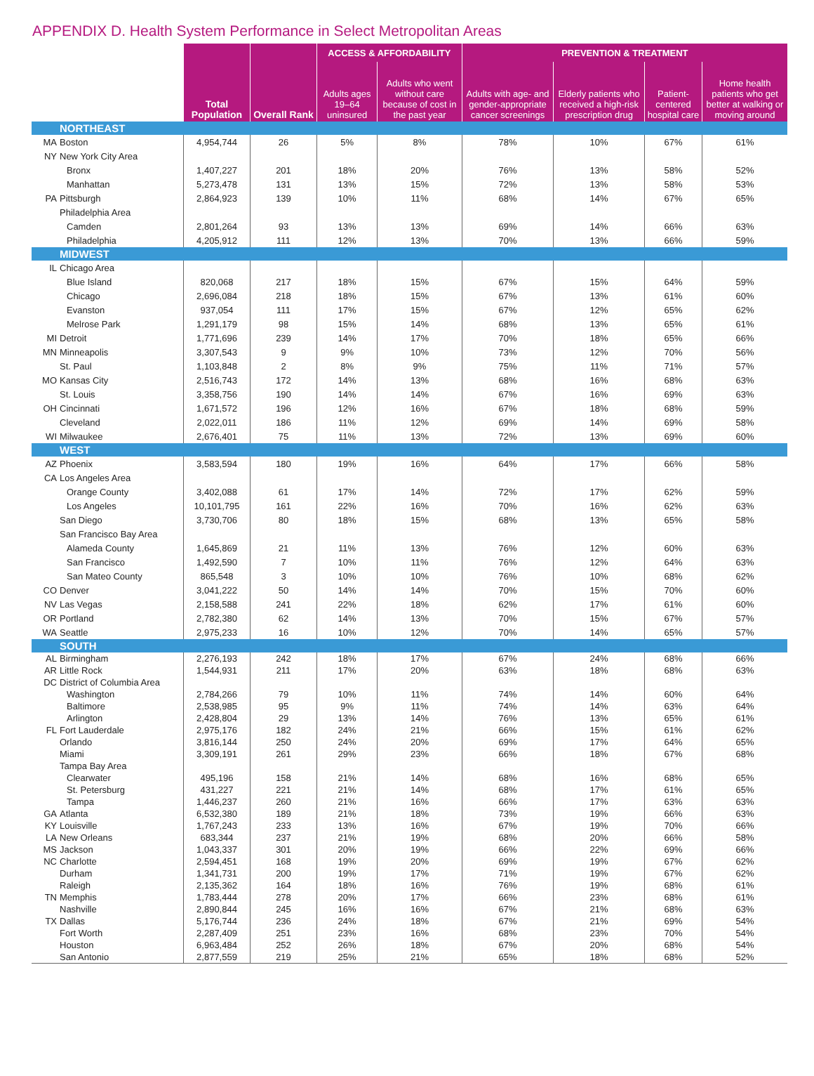APPENDIX D. Health System Performance in Select Metropolitan Areas
| | Total Population | Overall Rank | ACCESS & AFFORDABILITY | | PREVENTION & TREATMENT | | | |
| --- | --- | --- | --- | --- | --- | --- | --- | --- |
| | | | Adults ages 19–64 uninsured | Adults who went without care because of cost in the past year | Adults with age- and gender-appropriate cancer screenings | Elderly patients who received a high-risk prescription drug | Patient-centered hospital care | Home health patients who get better at walking or moving around |
| NORTHEAST | | | | | | | | |
| MA Boston | 4,954,744 | 26 | 5% | 8% | 78% | 10% | 67% | 61% |
| NY New York City Area | | | | | | | | |
| Bronx | 1,407,227 | 201 | 18% | 20% | 76% | 13% | 58% | 52% |
| Manhattan | 5,273,478 | 131 | 13% | 15% | 72% | 13% | 58% | 53% |
| PA Pittsburgh | 2,864,923 | 139 | 10% | 11% | 68% | 14% | 67% | 65% |
| Philadelphia Area | | | | | | | | |
| Camden | 2,801,264 | 93 | 13% | 13% | 69% | 14% | 66% | 63% |
| Philadelphia | 4,205,912 | 111 | 12% | 13% | 70% | 13% | 66% | 59% |
| MIDWEST | | | | | | | | |
| IL Chicago Area | | | | | | | | |
| Blue Island | 820,068 | 217 | 18% | 15% | 67% | 15% | 64% | 59% |
| Chicago | 2,696,084 | 218 | 18% | 15% | 67% | 13% | 61% | 60% |
| Evanston | 937,054 | 111 | 17% | 15% | 67% | 12% | 65% | 62% |
| Melrose Park | 1,291,179 | 98 | 15% | 14% | 68% | 13% | 65% | 61% |
| MI Detroit | 1,771,696 | 239 | 14% | 17% | 70% | 18% | 65% | 66% |
| MN Minneapolis | 3,307,543 | 9 | 9% | 10% | 73% | 12% | 70% | 56% |
| St. Paul | 1,103,848 | 2 | 8% | 9% | 75% | 11% | 71% | 57% |
| MO Kansas City | 2,516,743 | 172 | 14% | 13% | 68% | 16% | 68% | 63% |
| St. Louis | 3,358,756 | 190 | 14% | 14% | 67% | 16% | 69% | 63% |
| OH Cincinnati | 1,671,572 | 196 | 12% | 16% | 67% | 18% | 68% | 59% |
| Cleveland | 2,022,011 | 186 | 11% | 12% | 69% | 14% | 69% | 58% |
| WI Milwaukee | 2,676,401 | 75 | 11% | 13% | 72% | 13% | 69% | 60% |
| WEST | | | | | | | | |
| AZ Phoenix | 3,583,594 | 180 | 19% | 16% | 64% | 17% | 66% | 58% |
| CA Los Angeles Area | | | | | | | | |
| Orange County | 3,402,088 | 61 | 17% | 14% | 72% | 17% | 62% | 59% |
| Los Angeles | 10,101,795 | 161 | 22% | 16% | 70% | 16% | 62% | 63% |
| San Diego | 3,730,706 | 80 | 18% | 15% | 68% | 13% | 65% | 58% |
| San Francisco Bay Area | | | | | | | | |
| Alameda County | 1,645,869 | 21 | 11% | 13% | 76% | 12% | 60% | 63% |
| San Francisco | 1,492,590 | 7 | 10% | 11% | 76% | 12% | 64% | 63% |
| San Mateo County | 865,548 | 3 | 10% | 10% | 76% | 10% | 68% | 62% |
| CO Denver | 3,041,222 | 50 | 14% | 14% | 70% | 15% | 70% | 60% |
| NV Las Vegas | 2,158,588 | 241 | 22% | 18% | 62% | 17% | 61% | 60% |
| OR Portland | 2,782,380 | 62 | 14% | 13% | 70% | 15% | 67% | 57% |
| WA Seattle | 2,975,233 | 16 | 10% | 12% | 70% | 14% | 65% | 57% |
| SOUTH | | | | | | | | |
| AL Birmingham | 2,276,193 | 242 | 18% | 17% | 67% | 24% | 68% | 66% |
| AR Little Rock | 1,544,931 | 211 | 17% | 20% | 63% | 18% | 68% | 63% |
| DC District of Columbia Area | | | | | | | | |
| Washington | 2,784,266 | 79 | 10% | 11% | 74% | 14% | 60% | 64% |
| Baltimore | 2,538,985 | 95 | 9% | 11% | 74% | 14% | 63% | 64% |
| Arlington | 2,428,804 | 29 | 13% | 14% | 76% | 13% | 65% | 61% |
| FL Fort Lauderdale | 2,975,176 | 182 | 24% | 21% | 66% | 15% | 61% | 62% |
| Orlando | 3,816,144 | 250 | 24% | 20% | 69% | 17% | 64% | 65% |
| Miami | 3,309,191 | 261 | 29% | 23% | 66% | 18% | 67% | 68% |
| Tampa Bay Area | | | | | | | | |
| Clearwater | 495,196 | 158 | 21% | 14% | 68% | 16% | 68% | 65% |
| St. Petersburg | 431,227 | 221 | 21% | 14% | 68% | 17% | 61% | 65% |
| Tampa | 1,446,237 | 260 | 21% | 16% | 66% | 17% | 63% | 63% |
| GA Atlanta | 6,532,380 | 189 | 21% | 18% | 73% | 19% | 66% | 63% |
| KY Louisville | 1,767,243 | 233 | 13% | 16% | 67% | 19% | 70% | 66% |
| LA New Orleans | 683,344 | 237 | 21% | 19% | 68% | 20% | 66% | 58% |
| MS Jackson | 1,043,337 | 301 | 20% | 19% | 66% | 22% | 69% | 66% |
| NC Charlotte | 2,594,451 | 168 | 19% | 20% | 69% | 19% | 67% | 62% |
| Durham | 1,341,731 | 200 | 19% | 17% | 71% | 19% | 67% | 62% |
| Raleigh | 2,135,362 | 164 | 18% | 16% | 76% | 19% | 68% | 61% |
| TN Memphis | 1,783,444 | 278 | 20% | 17% | 66% | 23% | 68% | 61% |
| Nashville | 2,890,844 | 245 | 16% | 16% | 67% | 21% | 68% | 63% |
| TX Dallas | 5,176,744 | 236 | 24% | 18% | 67% | 21% | 69% | 54% |
| Fort Worth | 2,287,409 | 251 | 23% | 16% | 68% | 23% | 70% | 54% |
| Houston | 6,963,484 | 252 | 26% | 18% | 67% | 20% | 68% | 54% |
| San Antonio | 2,877,559 | 219 | 25% | 21% | 65% | 18% | 68% | 52% |